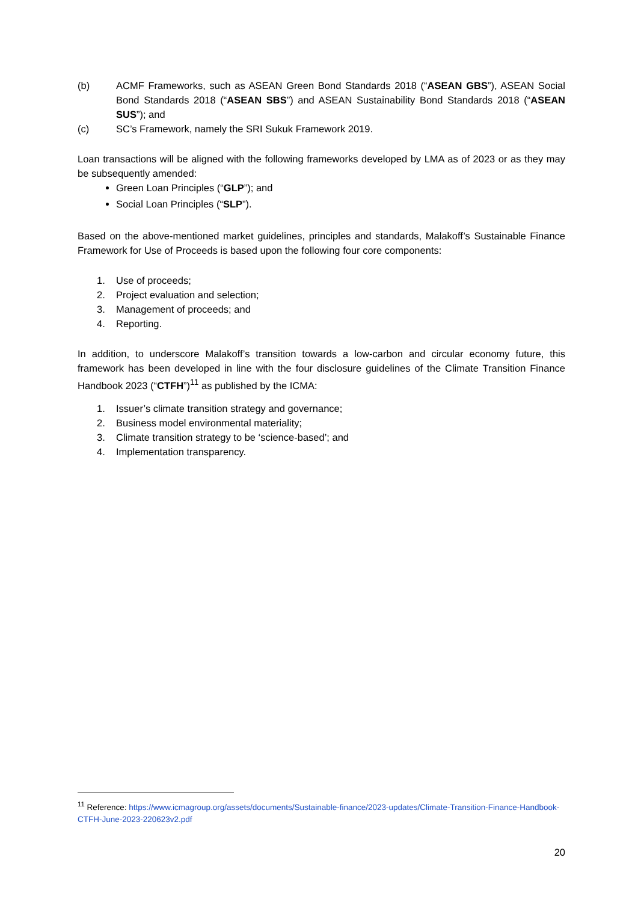(b) ACMF Frameworks, such as ASEAN Green Bond Standards 2018 (“ASEAN GBS”), ASEAN Social Bond Standards 2018 (“ASEAN SBS”) and ASEAN Sustainability Bond Standards 2018 (“ASEAN SUS”); and
(c) SC’s Framework, namely the SRI Sukuk Framework 2019.
Loan transactions will be aligned with the following frameworks developed by LMA as of 2023 or as they may be subsequently amended:
Green Loan Principles (“GLP”); and
Social Loan Principles (“SLP”).
Based on the above-mentioned market guidelines, principles and standards, Malakoff’s Sustainable Finance Framework for Use of Proceeds is based upon the following four core components:
1. Use of proceeds;
2. Project evaluation and selection;
3. Management of proceeds; and
4. Reporting.
In addition, to underscore Malakoff’s transition towards a low-carbon and circular economy future, this framework has been developed in line with the four disclosure guidelines of the Climate Transition Finance Handbook 2023 (“CTFH”)<sup>11</sup> as published by the ICMA:
1. Issuer’s climate transition strategy and governance;
2. Business model environmental materiality;
3. Climate transition strategy to be ‘science-based’; and
4. Implementation transparency.
<sup>11</sup> Reference: https://www.icmagroup.org/assets/documents/Sustainable-finance/2023-updates/Climate-Transition-Finance-Handbook-CTFH-June-2023-220623v2.pdf
20